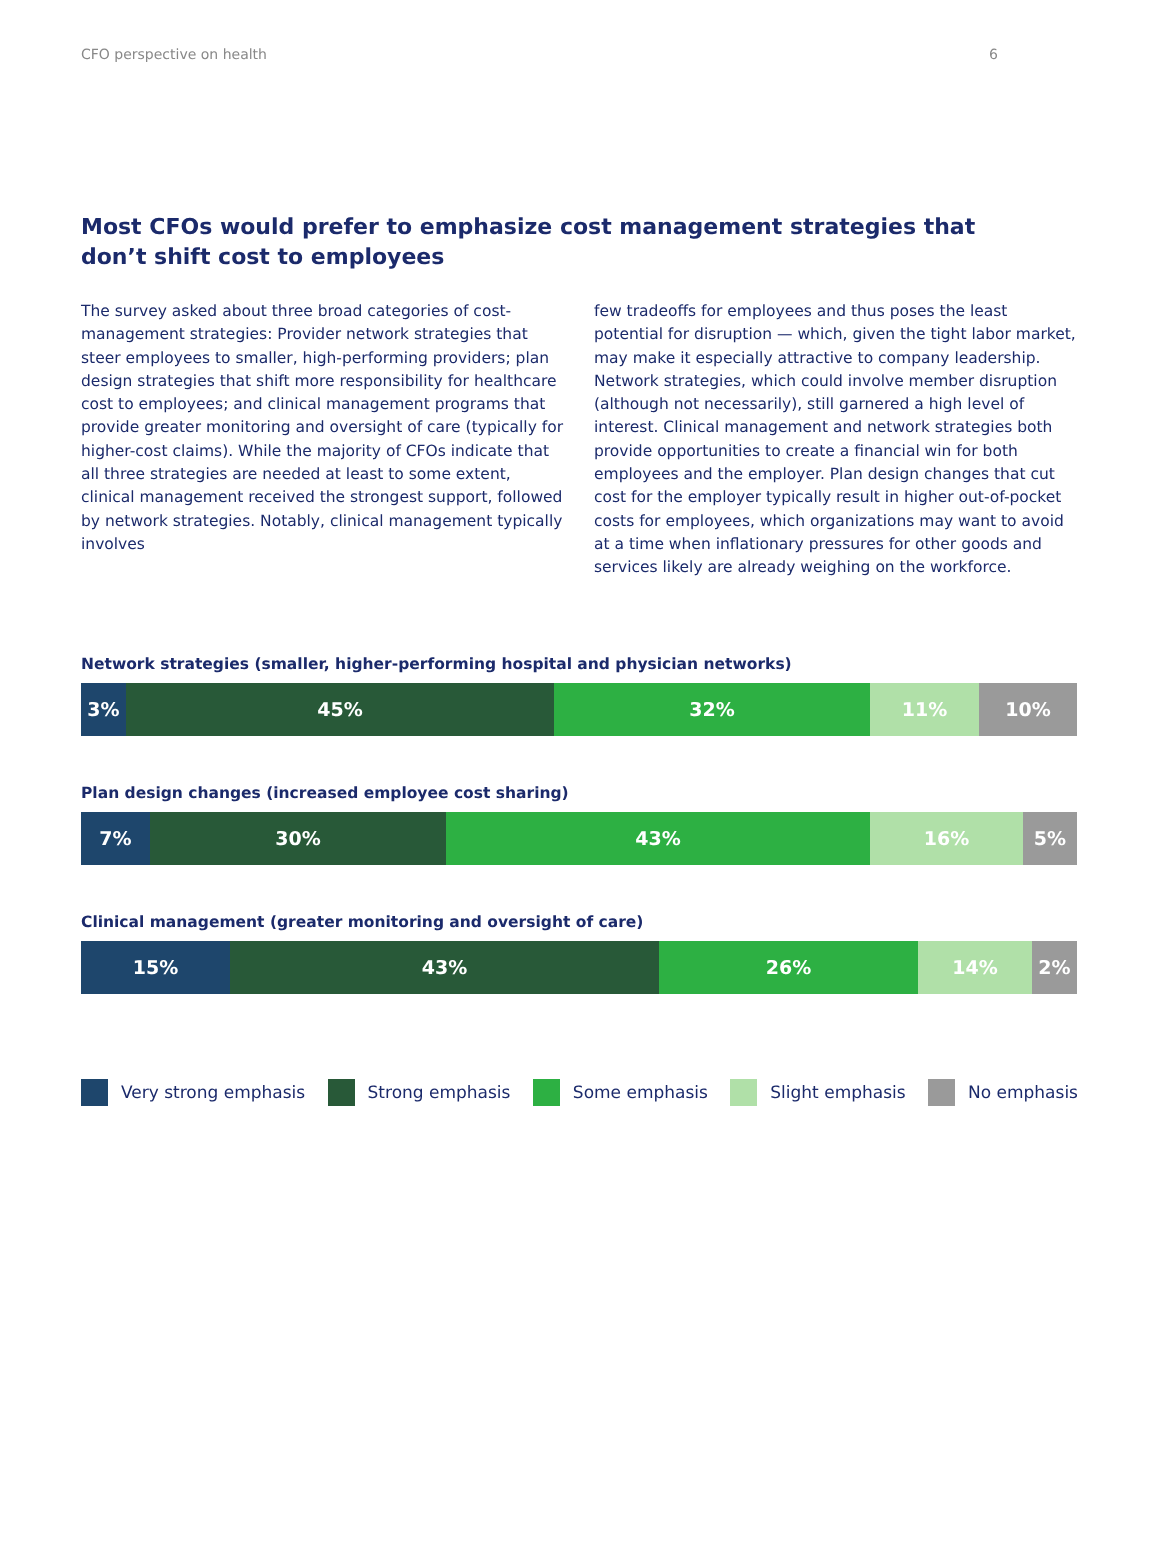CFO perspective on health 6
Most CFOs would prefer to emphasize cost management strategies that don’t shift cost to employees
The survey asked about three broad categories of cost-management strategies: Provider network strategies that steer employees to smaller, high-performing providers; plan design strategies that shift more responsibility for healthcare cost to employees; and clinical management programs that provide greater monitoring and oversight of care (typically for higher-cost claims). While the majority of CFOs indicate that all three strategies are needed at least to some extent, clinical management received the strongest support, followed by network strategies. Notably, clinical management typically involves
few tradeoffs for employees and thus poses the least potential for disruption — which, given the tight labor market, may make it especially attractive to company leadership. Network strategies, which could involve member disruption (although not necessarily), still garnered a high level of interest. Clinical management and network strategies both provide opportunities to create a financial win for both employees and the employer. Plan design changes that cut cost for the employer typically result in higher out-of-pocket costs for employees, which organizations may want to avoid at a time when inflationary pressures for other goods and services likely are already weighing on the workforce.
Network strategies (smaller, higher-performing hospital and physician networks)
3% 45% 32% 11% 10%
Plan design changes (increased employee cost sharing)
7% 30% 43% 16% 5%
Clinical management (greater monitoring and oversight of care)
15% 43% 26% 14% 2%
Very strong emphasis Strong emphasis Some emphasis Slight emphasis No emphasis